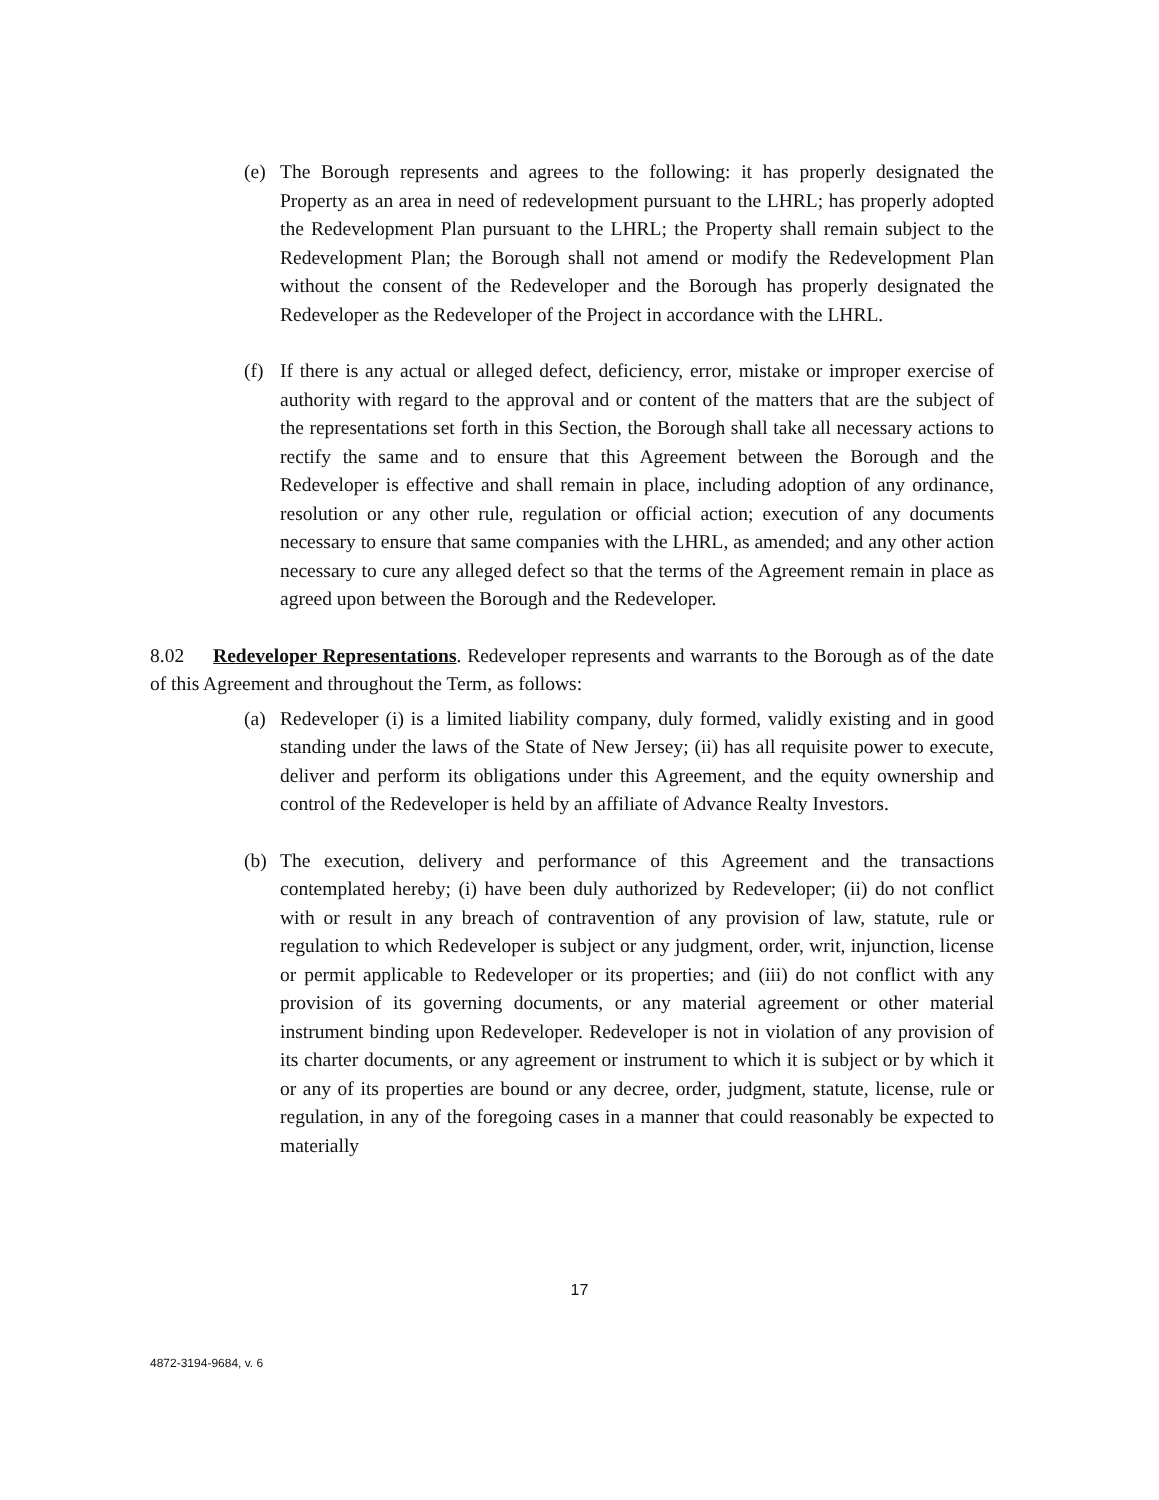(e) The Borough represents and agrees to the following: it has properly designated the Property as an area in need of redevelopment pursuant to the LHRL; has properly adopted the Redevelopment Plan pursuant to the LHRL; the Property shall remain subject to the Redevelopment Plan; the Borough shall not amend or modify the Redevelopment Plan without the consent of the Redeveloper and the Borough has properly designated the Redeveloper as the Redeveloper of the Project in accordance with the LHRL.
(f) If there is any actual or alleged defect, deficiency, error, mistake or improper exercise of authority with regard to the approval and or content of the matters that are the subject of the representations set forth in this Section, the Borough shall take all necessary actions to rectify the same and to ensure that this Agreement between the Borough and the Redeveloper is effective and shall remain in place, including adoption of any ordinance, resolution or any other rule, regulation or official action; execution of any documents necessary to ensure that same companies with the LHRL, as amended; and any other action necessary to cure any alleged defect so that the terms of the Agreement remain in place as agreed upon between the Borough and the Redeveloper.
8.02 Redeveloper Representations. Redeveloper represents and warrants to the Borough as of the date of this Agreement and throughout the Term, as follows:
(a) Redeveloper (i) is a limited liability company, duly formed, validly existing and in good standing under the laws of the State of New Jersey; (ii) has all requisite power to execute, deliver and perform its obligations under this Agreement, and the equity ownership and control of the Redeveloper is held by an affiliate of Advance Realty Investors.
(b) The execution, delivery and performance of this Agreement and the transactions contemplated hereby; (i) have been duly authorized by Redeveloper; (ii) do not conflict with or result in any breach of contravention of any provision of law, statute, rule or regulation to which Redeveloper is subject or any judgment, order, writ, injunction, license or permit applicable to Redeveloper or its properties; and (iii) do not conflict with any provision of its governing documents, or any material agreement or other material instrument binding upon Redeveloper. Redeveloper is not in violation of any provision of its charter documents, or any agreement or instrument to which it is subject or by which it or any of its properties are bound or any decree, order, judgment, statute, license, rule or regulation, in any of the foregoing cases in a manner that could reasonably be expected to materially
17
4872-3194-9684, v. 6